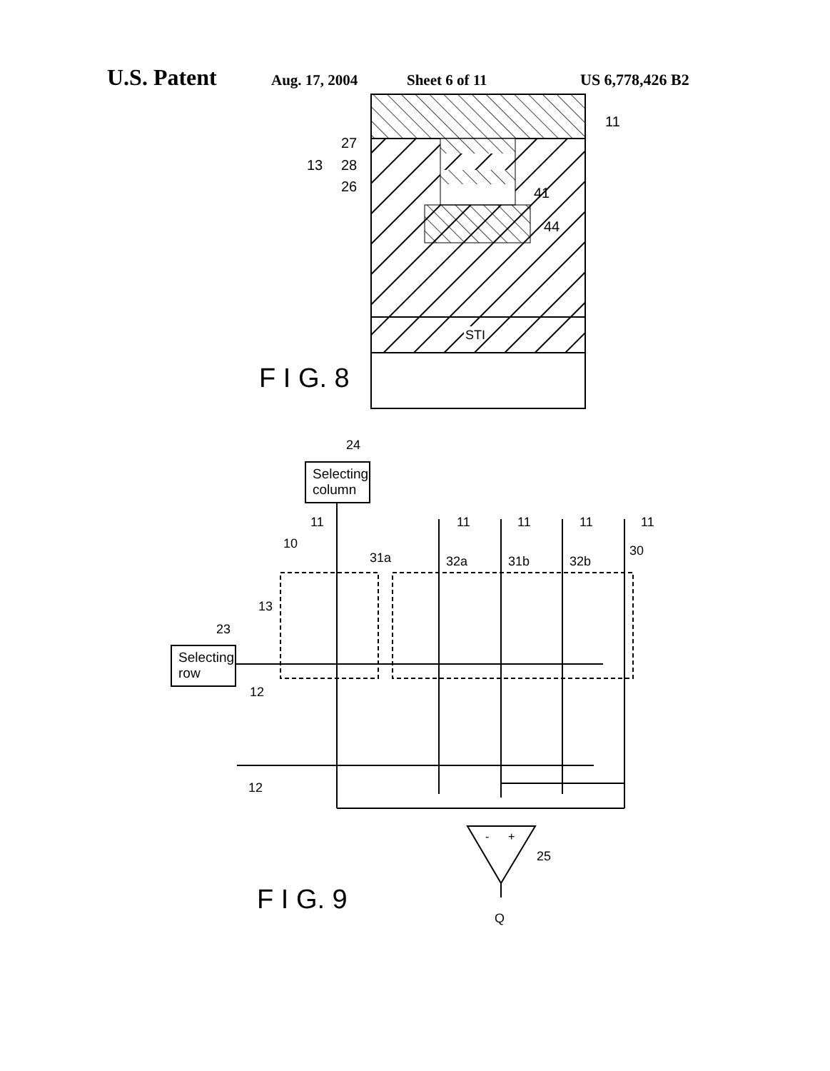U.S. Patent Aug. 17, 2004 Sheet 6 of 11 US 6,778,426 B2
STI
11
27
28
26
13
41
44
F I G. 8
Selecting
column
Selecting
row
24
23
11
11
11
11
11
10
31a
32a
31b
32b
30
13
12
12
-
+
25
Q
F I G. 9